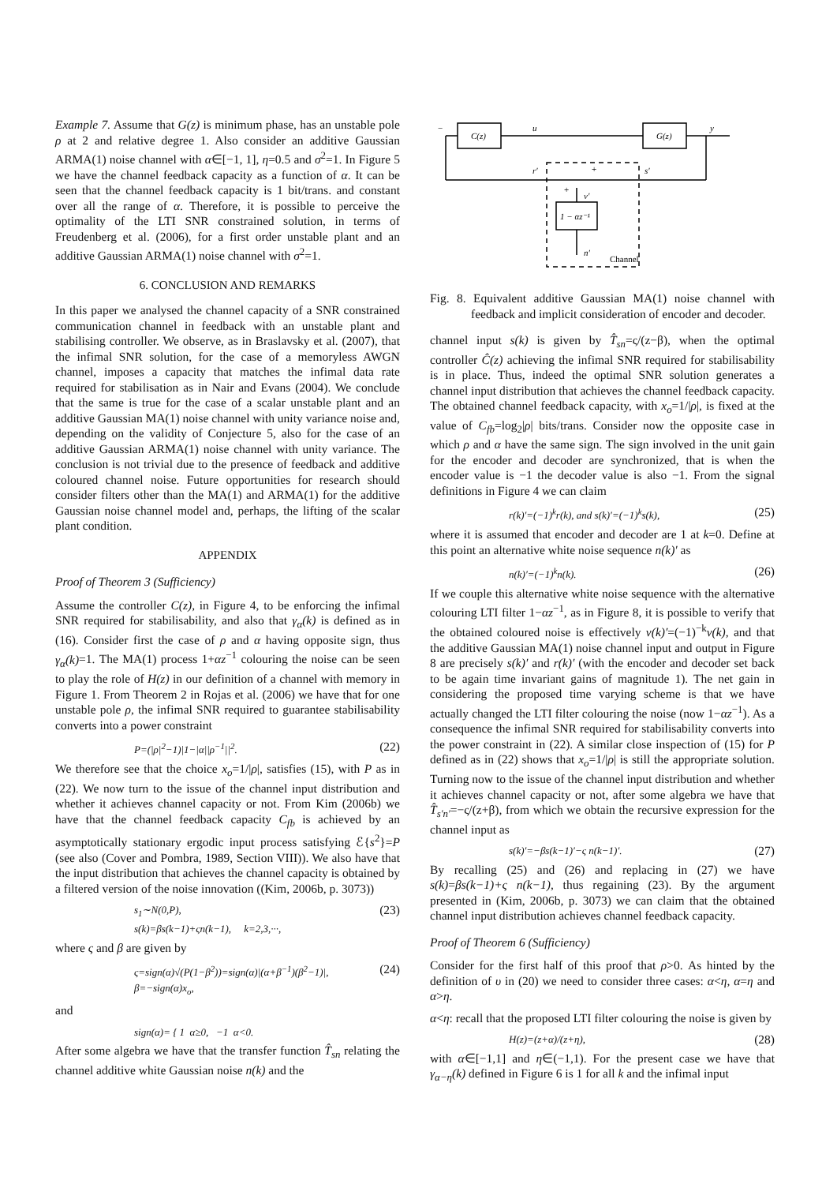Example 7. Assume that G(z) is minimum phase, has an unstable pole ρ at 2 and relative degree 1. Also consider an additive Gaussian ARMA(1) noise channel with α∈[−1, 1], η=0.5 and σ<sup>2</sup>=1. In Figure 5 we have the channel feedback capacity as a function of α. It can be seen that the channel feedback capacity is 1 bit/trans. and constant over all the range of α. Therefore, it is possible to perceive the optimality of the LTI SNR constrained solution, in terms of Freudenberg et al. (2006), for a first order unstable plant and an additive Gaussian ARMA(1) noise channel with σ<sup>2</sup>=1.
6. CONCLUSION AND REMARKS
In this paper we analysed the channel capacity of a SNR constrained communication channel in feedback with an unstable plant and stabilising controller. We observe, as in Braslavsky et al. (2007), that the infimal SNR solution, for the case of a memoryless AWGN channel, imposes a capacity that matches the infimal data rate required for stabilisation as in Nair and Evans (2004). We conclude that the same is true for the case of a scalar unstable plant and an additive Gaussian MA(1) noise channel with unity variance noise and, depending on the validity of Conjecture 5, also for the case of an additive Gaussian ARMA(1) noise channel with unity variance. The conclusion is not trivial due to the presence of feedback and additive coloured channel noise. Future opportunities for research should consider filters other than the MA(1) and ARMA(1) for the additive Gaussian noise channel model and, perhaps, the lifting of the scalar plant condition.
APPENDIX
Proof of Theorem 3 (Sufficiency)
Assume the controller C(z), in Figure 4, to be enforcing the infimal SNR required for stabilisability, and also that γ<sub>α</sub>(k) is defined as in (16). Consider first the case of ρ and α having opposite sign, thus γ<sub>α</sub>(k)=1. The MA(1) process 1+αz<sup>−1</sup> colouring the noise can be seen to play the role of H(z) in our definition of a channel with memory in Figure 1. From Theorem 2 in Rojas et al. (2006) we have that for one unstable pole ρ, the infimal SNR required to guarantee stabilisability converts into a power constraint
P=(|ρ|<sup>2</sup>−1)|1−|α||ρ<sup>−1</sup>||<sup>2</sup>. (22)
We therefore see that the choice x<sub>o</sub>=1/|ρ|, satisfies (15), with P as in (22). We now turn to the issue of the channel input distribution and whether it achieves channel capacity or not. From Kim (2006b) we have that the channel feedback capacity C<sub>fb</sub> is achieved by an asymptotically stationary ergodic input process satisfying ℰ{s<sup>2</sup>}=P (see also (Cover and Pombra, 1989, Section VIII)). We also have that the input distribution that achieves the channel capacity is obtained by a filtered version of the noise innovation ((Kim, 2006b, p. 3073))
s<sub>1</sub>∼N(0,P),
s(k)=βs(k−1)+ςn(k−1), k=2,3,···, (23)
where ς and β are given by
ς=sign(α)√(P(1−β<sup>2</sup>))=sign(α)|(α+β<sup>−1</sup>)(β<sup>2</sup>−1)|,
β=−sign(α)x<sub>o</sub>, (24)
and
sign(α)= { 1 α≥0, −1 α<0.
After some algebra we have that the transfer function T̂<sub>sn</sub> relating the channel additive white Gaussian noise n(k) and the
C(z)
G(z)
u
y
r′
s′
v′
1 − αz⁻¹
n′
Channel
+
+
−
Fig. 8. Equivalent additive Gaussian MA(1) noise channel with feedback and implicit consideration of encoder and decoder.
channel input s(k) is given by T̂<sub>sn</sub>=ς/(z−β), when the optimal controller Ĉ(z) achieving the infimal SNR required for stabilisability is in place. Thus, indeed the optimal SNR solution generates a channel input distribution that achieves the channel feedback capacity. The obtained channel feedback capacity, with x<sub>o</sub>=1/|ρ|, is fixed at the value of C<sub>fb</sub>=log<sub>2</sub>|ρ| bits/trans. Consider now the opposite case in which ρ and α have the same sign. The sign involved in the unit gain for the encoder and decoder are synchronized, that is when the encoder value is −1 the decoder value is also −1. From the signal definitions in Figure 4 we can claim
r(k)′=(−1)<sup>k</sup>r(k), and s(k)′=(−1)<sup>k</sup>s(k), (25)
where it is assumed that encoder and decoder are 1 at k=0. Define at this point an alternative white noise sequence n(k)′ as
n(k)′=(−1)<sup>k</sup>n(k). (26)
If we couple this alternative white noise sequence with the alternative colouring LTI filter 1−αz<sup>−1</sup>, as in Figure 8, it is possible to verify that the obtained coloured noise is effectively v(k)′=(−1)<sup>−k</sup>v(k), and that the additive Gaussian MA(1) noise channel input and output in Figure 8 are precisely s(k)′ and r(k)′ (with the encoder and decoder set back to be again time invariant gains of magnitude 1). The net gain in considering the proposed time varying scheme is that we have actually changed the LTI filter colouring the noise (now 1−αz<sup>−1</sup>). As a consequence the infimal SNR required for stabilisability converts into the power constraint in (22). A similar close inspection of (15) for P defined as in (22) shows that x<sub>o</sub>=1/|ρ| is still the appropriate solution. Turning now to the issue of the channel input distribution and whether it achieves channel capacity or not, after some algebra we have that T̂<sub>s′n′</sub>=−ς/(z+β), from which we obtain the recursive expression for the channel input as
s(k)′=−βs(k−1)′−ς n(k−1)′. (27)
By recalling (25) and (26) and replacing in (27) we have s(k)=βs(k−1)+ς n(k−1), thus regaining (23). By the argument presented in (Kim, 2006b, p. 3073) we can claim that the obtained channel input distribution achieves channel feedback capacity.
Proof of Theorem 6 (Sufficiency)
Consider for the first half of this proof that ρ>0. As hinted by the definition of υ in (20) we need to consider three cases: α<η, α=η and α>η.
α<η: recall that the proposed LTI filter colouring the noise is given by
H(z)=(z+α)/(z+η), (28)
with α∈[−1,1] and η∈(−1,1). For the present case we have that γ<sub>α−η</sub>(k) defined in Figure 6 is 1 for all k and the infimal input